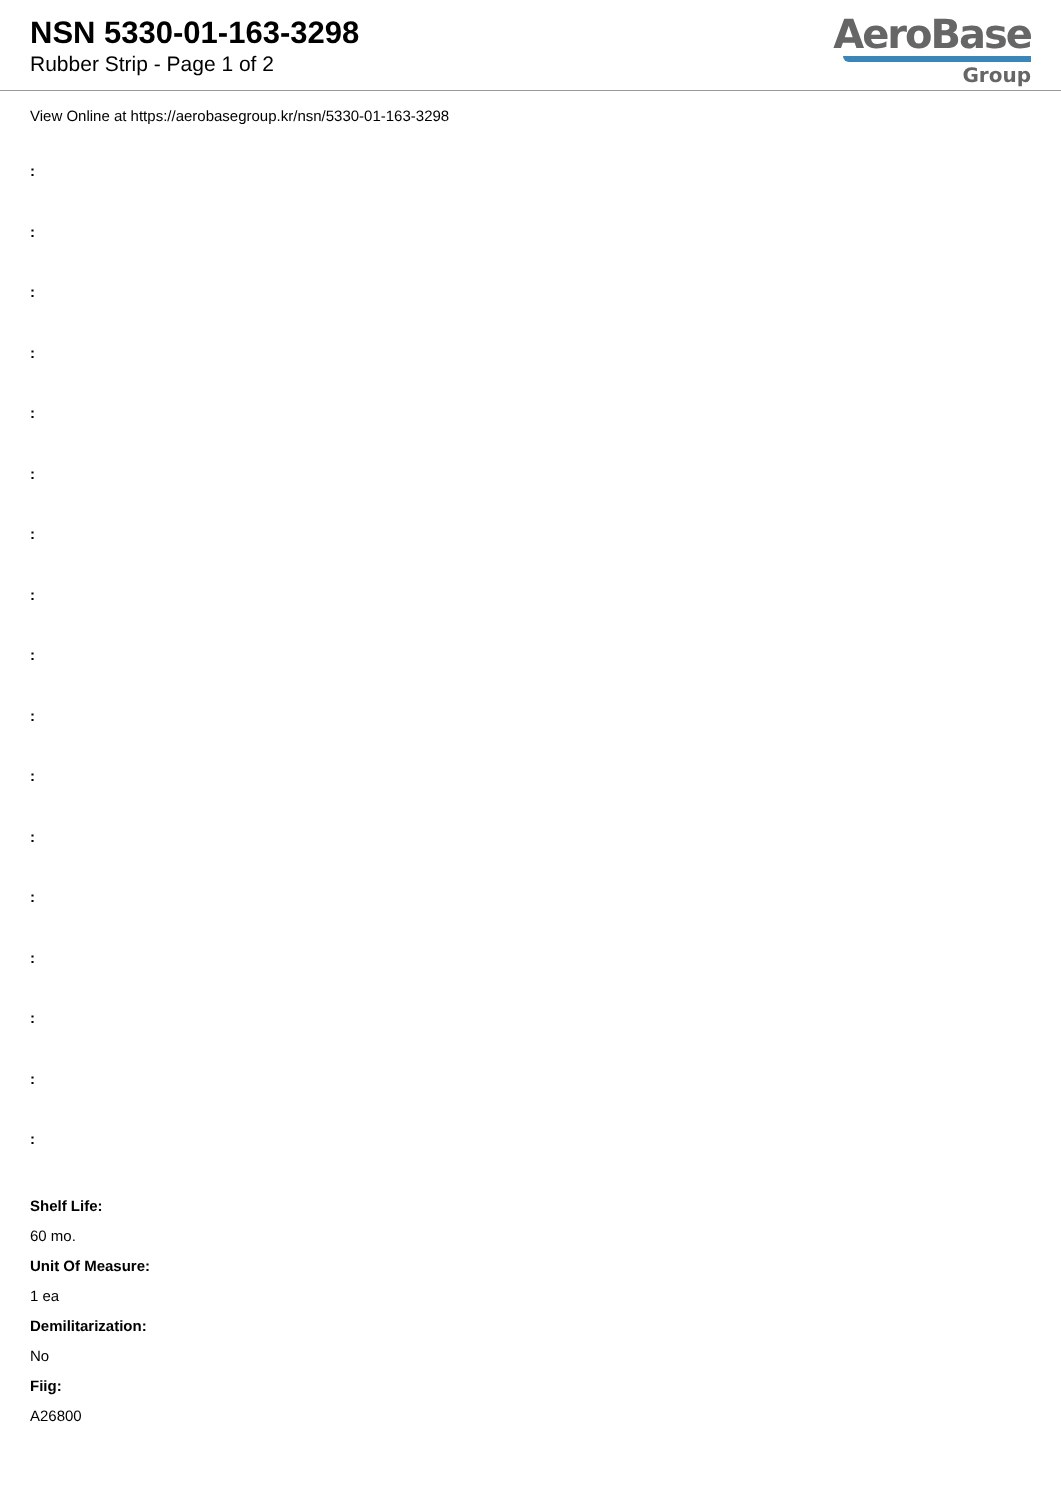NSN 5330-01-163-3298
Rubber Strip - Page 1 of 2
AeroBase
Group
View Online at https://aerobasegroup.kr/nsn/5330-01-163-3298
:
:
:
:
:
:
:
:
:
:
:
:
:
:
:
:
:
Shelf Life:
60 mo.
Unit Of Measure:
1 ea
Demilitarization:
No
Fiig:
A26800